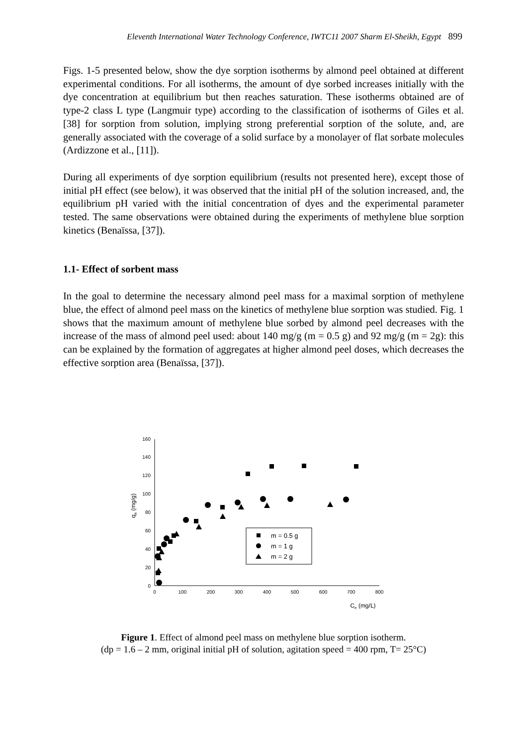Eleventh International Water Technology Conference, IWTC11 2007 Sharm El-Sheikh, Egypt 899
Figs. 1-5 presented below, show the dye sorption isotherms by almond peel obtained at different experimental conditions. For all isotherms, the amount of dye sorbed increases initially with the dye concentration at equilibrium but then reaches saturation. These isotherms obtained are of type-2 class L type (Langmuir type) according to the classification of isotherms of Giles et al. [38] for sorption from solution, implying strong preferential sorption of the solute, and, are generally associated with the coverage of a solid surface by a monolayer of flat sorbate molecules (Ardizzone et al., [11]).
During all experiments of dye sorption equilibrium (results not presented here), except those of initial pH effect (see below), it was observed that the initial pH of the solution increased, and, the equilibrium pH varied with the initial concentration of dyes and the experimental parameter tested. The same observations were obtained during the experiments of methylene blue sorption kinetics (Benaïssa, [37]).
1.1- Effect of sorbent mass
In the goal to determine the necessary almond peel mass for a maximal sorption of methylene blue, the effect of almond peel mass on the kinetics of methylene blue sorption was studied. Fig. 1 shows that the maximum amount of methylene blue sorbed by almond peel decreases with the increase of the mass of almond peel used: about 140 mg/g (m = 0.5 g) and 92 mg/g (m = 2g): this can be explained by the formation of aggregates at higher almond peel doses, which decreases the effective sorption area (Benaïssa, [37]).
0
20
40
60
80
100
120
140
160
0
100
200
300
400
500
600
700
800
Ce (mg/L)
qe (mg/g)
m = 0.5 g
m = 1 g
m = 2 g
Figure 1. Effect of almond peel mass on methylene blue sorption isotherm.
(dp = 1.6 – 2 mm, original initial pH of solution, agitation speed = 400 rpm, T= 25°C)